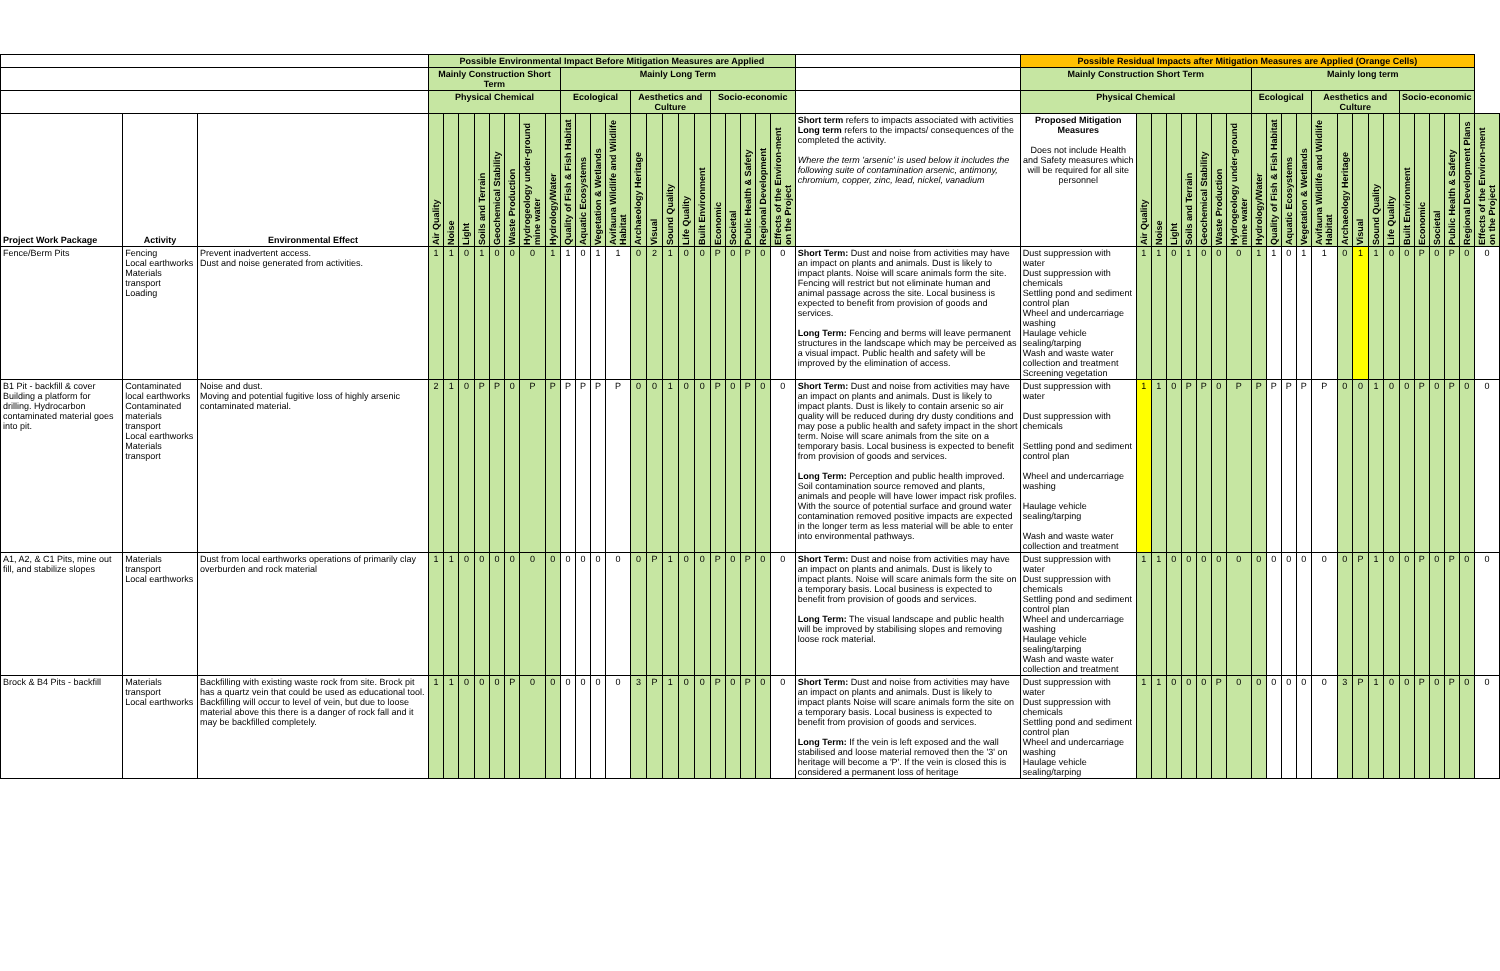| | | | Possible Environmental Impact Before Mitigation Measures are Applied | | | | | | | | | | | | | | | | | | | | | | | Possible Residual Impacts after Mitigation Measures are Applied (Orange Cells) | | | | | | | | | | | | | | | | | | | | | | |
| --- | --- | --- | --- | --- | --- | --- | --- | --- | --- | --- | --- | --- | --- | --- | --- | --- | --- | --- | --- | --- | --- | --- | --- | --- | --- | --- | --- | --- | --- | --- | --- | --- | --- | --- | --- | --- | --- | --- | --- | --- | --- | --- | --- | --- | --- | --- | --- | --- |
| | | | Mainly Construction Short Term | | | | | | | | Mainly Long Term | | | | | | | | | | | | | | | Mainly Construction Short Term | | | | | | | | Mainly long term | | | | | | | | | | | | | | |
| | | | Physical Chemical | | | | | | | | Ecological | | | | Aesthetics and Culture | | | | | Socio-economic | | | | | | Physical Chemical | | | | | | | | Ecological | | | | Aesthetics and Culture | | | | | Socio-economic | | | | | |
| Project Work Package | Activity | Environmental Effect | Air Quality | Noise | Light | Soils and Terrain | Geochemical Stability | Waste Production | Hydrogeology under-ground mine water | Hydrology/Water | Quality of Fish & Fish Habitat | Aquatic Ecosystems | Vegetation & Wetlands | Avifauna Wildlife and Wildlife Habitat | Archaeology Heritage | Visual | Sound Quality | Life Quality | Built Environment | Economic | Societal | Public Health & Safety | Regional Development | Effects of the Environ-ment on the Project | Short term refers to impacts associated with activities Long term refers to the impacts/ consequences of the completed the activity. Where the term 'arsenic' is used below it includes the following suite of contamination arsenic, antimony, chromium, copper, zinc, lead, nickel, vanadium | Proposed Mitigation Measures Does not include Health and Safety measures which will be required for all site personnel | Air Quality | Noise | Light | Soils and Terrain | Geochemical Stability | Waste Production | Hydrogeology under-ground mine water | Hydrology/Water | Quality of Fish & Fish Habitat | Aquatic Ecosystems | Vegetation & Wetlands | Avifauna Wildlife and Wildlife Habitat | Archaeology Heritage | Visual | Sound Quality | Life Quality | Built Environment | Economic | Societal | Public Health & Safety | Regional Development Plans | Effects of the Environ-ment on the Project |
| Fence/Berm Pits | Fencing Local earthworks Materials transport Loading | Prevent inadvertent access. Dust and noise generated from activities. | 1 | 1 | 0 | 1 | 0 | 0 | 0 | 1 | 1 | 0 | 1 | 1 | 0 | 2 | 1 | 0 | 0 | P | 0 | P | 0 | 0 | Short Term: Dust and noise from activities may have an impact on plants and animals. Dust is likely to impact plants. Noise will scare animals form the site. Fencing will restrict but not eliminate human and animal passage across the site. Local business is expected to benefit from provision of goods and services. Long Term: Fencing and berms will leave permanent structures in the landscape which may be perceived as a visual impact. Public health and safety will be improved by the elimination of access. | Dust suppression with water Dust suppression with chemicals Settling pond and sediment control plan Wheel and undercarriage washing Haulage vehicle sealing/tarping Wash and waste water collection and treatment Screening vegetation | 1 | 1 | 0 | 1 | 0 | 0 | 0 | 1 | 1 | 0 | 1 | 1 | 0 | 1 | 1 | 0 | 0 | P | 0 | P | 0 | 0 |
| B1 Pit - backfill & cover Building a platform for drilling. Hydrocarbon contaminated material goes into pit. | Contaminated local earthworks Contaminated materials transport Local earthworks Materials transport | Noise and dust. Moving and potential fugitive loss of highly arsenic contaminated material. | 2 | 1 | 0 | P | P | 0 | P | P | P | P | P | P | 0 | 0 | 1 | 0 | 0 | P | 0 | P | 0 | 0 | Short Term: Dust and noise from activities may have an impact on plants and animals. Dust is likely to impact plants. Dust is likely to contain arsenic so air quality will be reduced during dry dusty conditions and may pose a public health and safety impact in the short term. Noise will scare animals from the site on a temporary basis. Local business is expected to benefit from provision of goods and services. Long Term: Perception and public health improved. Soil contamination source removed and plants, animals and people will have lower impact risk profiles. With the source of potential surface and ground water contamination removed positive impacts are expected in the longer term as less material will be able to enter into environmental pathways. | Dust suppression with water Dust suppression with chemicals Settling pond and sediment control plan Wheel and undercarriage washing Haulage vehicle sealing/tarping Wash and waste water collection and treatment | 1 | 1 | 0 | P | P | 0 | P | P | P | P | P | P | 0 | 0 | 1 | 0 | 0 | P | 0 | P | 0 | 0 |
| A1, A2, & C1 Pits, mine out fill, and stabilize slopes | Materials transport Local earthworks | Dust from local earthworks operations of primarily clay overburden and rock material | 1 | 1 | 0 | 0 | 0 | 0 | 0 | 0 | 0 | 0 | 0 | 0 | 0 | P | 1 | 0 | 0 | P | 0 | P | 0 | 0 | Short Term: Dust and noise from activities may have an impact on plants and animals. Dust is likely to impact plants. Noise will scare animals form the site on a temporary basis. Local business is expected to benefit from provision of goods and services. Long Term: The visual landscape and public health will be improved by stabilising slopes and removing loose rock material. | Dust suppression with water Dust suppression with chemicals Settling pond and sediment control plan Wheel and undercarriage washing Haulage vehicle sealing/tarping Wash and waste water collection and treatment | 1 | 1 | 0 | 0 | 0 | 0 | 0 | 0 | 0 | 0 | 0 | 0 | 0 | P | 1 | 0 | 0 | P | 0 | P | 0 | 0 |
| Brock & B4 Pits - backfill | Materials transport Local earthworks | Backfilling with existing waste rock from site. Brock pit has a quartz vein that could be used as educational tool. Backfilling will occur to level of vein, but due to loose material above this there is a danger of rock fall and it may be backfilled completely. | 1 | 1 | 0 | 0 | 0 | P | 0 | 0 | 0 | 0 | 0 | 0 | 3 | P | 1 | 0 | 0 | P | 0 | P | 0 | 0 | Short Term: Dust and noise from activities may have an impact on plants and animals. Dust is likely to impact plants Noise will scare animals form the site on a temporary basis. Local business is expected to benefit from provision of goods and services. Long Term: If the vein is left exposed and the wall stabilised and loose material removed then the '3' on heritage will become a 'P'. If the vein is closed this is considered a permanent loss of heritage | Dust suppression with water Dust suppression with chemicals Settling pond and sediment control plan Wheel and undercarriage washing Haulage vehicle sealing/tarping | 1 | 1 | 0 | 0 | 0 | P | 0 | 0 | 0 | 0 | 0 | 0 | 3 | P | 1 | 0 | 0 | P | 0 | P | 0 | 0 |